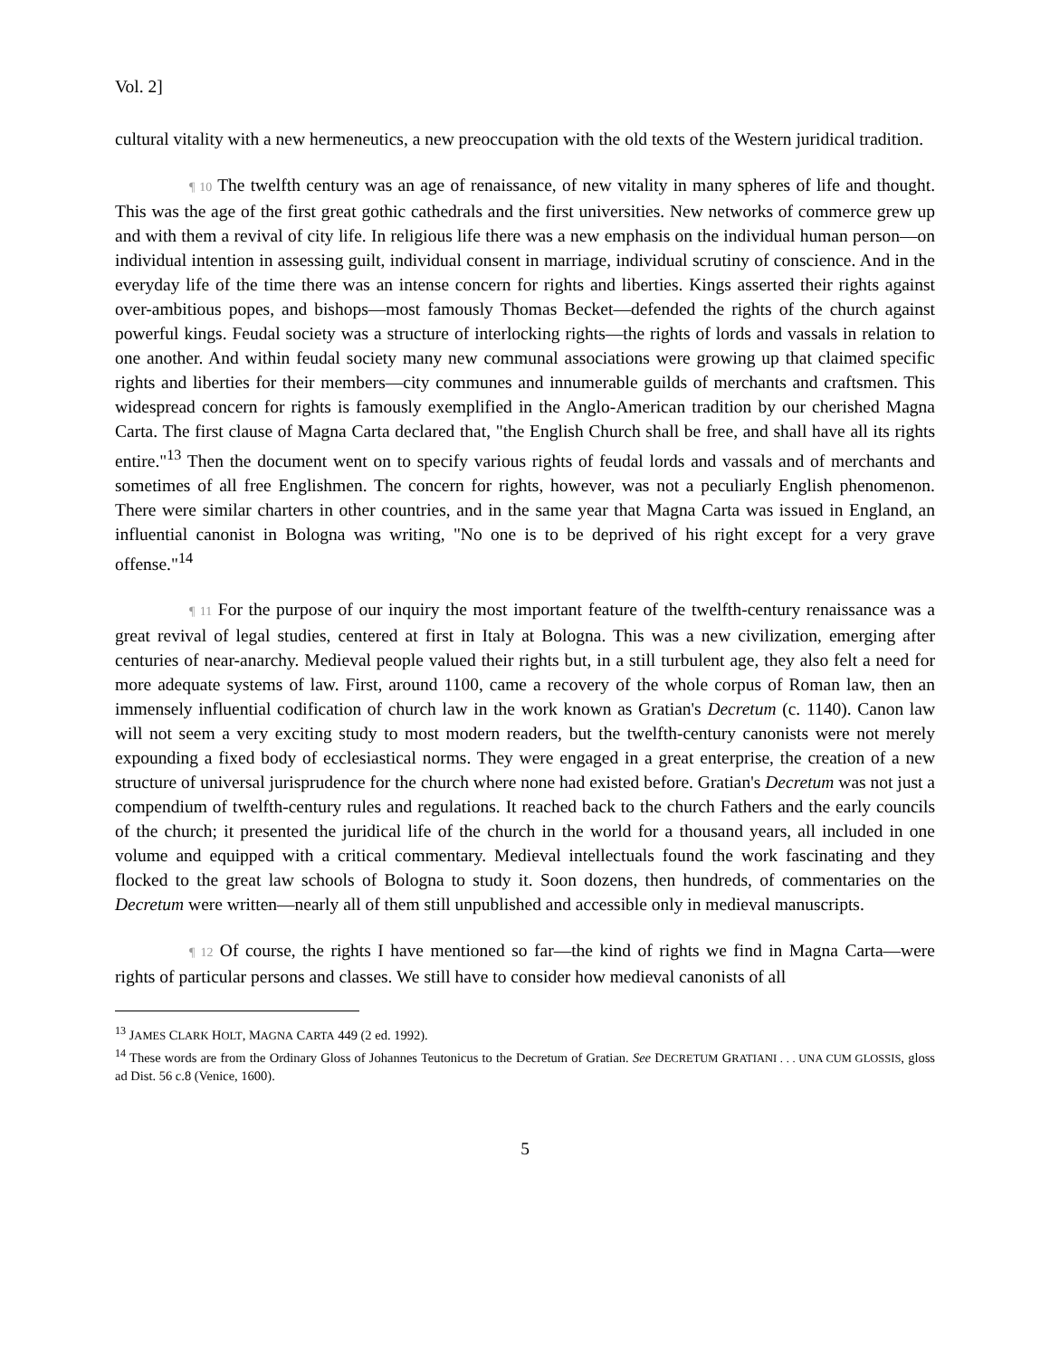Vol. 2]
cultural vitality with a new hermeneutics, a new preoccupation with the old texts of the Western juridical tradition.
¶ 10 The twelfth century was an age of renaissance, of new vitality in many spheres of life and thought. This was the age of the first great gothic cathedrals and the first universities. New networks of commerce grew up and with them a revival of city life. In religious life there was a new emphasis on the individual human person—on individual intention in assessing guilt, individual consent in marriage, individual scrutiny of conscience. And in the everyday life of the time there was an intense concern for rights and liberties. Kings asserted their rights against over-ambitious popes, and bishops—most famously Thomas Becket—defended the rights of the church against powerful kings. Feudal society was a structure of interlocking rights—the rights of lords and vassals in relation to one another. And within feudal society many new communal associations were growing up that claimed specific rights and liberties for their members—city communes and innumerable guilds of merchants and craftsmen. This widespread concern for rights is famously exemplified in the Anglo-American tradition by our cherished Magna Carta. The first clause of Magna Carta declared that, "the English Church shall be free, and shall have all its rights entire."<sup>13</sup> Then the document went on to specify various rights of feudal lords and vassals and of merchants and sometimes of all free Englishmen. The concern for rights, however, was not a peculiarly English phenomenon. There were similar charters in other countries, and in the same year that Magna Carta was issued in England, an influential canonist in Bologna was writing, "No one is to be deprived of his right except for a very grave offense."<sup>14</sup>
¶ 11 For the purpose of our inquiry the most important feature of the twelfth-century renaissance was a great revival of legal studies, centered at first in Italy at Bologna. This was a new civilization, emerging after centuries of near-anarchy. Medieval people valued their rights but, in a still turbulent age, they also felt a need for more adequate systems of law. First, around 1100, came a recovery of the whole corpus of Roman law, then an immensely influential codification of church law in the work known as Gratian's Decretum (c. 1140). Canon law will not seem a very exciting study to most modern readers, but the twelfth-century canonists were not merely expounding a fixed body of ecclesiastical norms. They were engaged in a great enterprise, the creation of a new structure of universal jurisprudence for the church where none had existed before. Gratian's Decretum was not just a compendium of twelfth-century rules and regulations. It reached back to the church Fathers and the early councils of the church; it presented the juridical life of the church in the world for a thousand years, all included in one volume and equipped with a critical commentary. Medieval intellectuals found the work fascinating and they flocked to the great law schools of Bologna to study it. Soon dozens, then hundreds, of commentaries on the Decretum were written—nearly all of them still unpublished and accessible only in medieval manuscripts.
¶ 12 Of course, the rights I have mentioned so far—the kind of rights we find in Magna Carta—were rights of particular persons and classes. We still have to consider how medieval canonists of all
<sup>13</sup> JAMES CLARK HOLT, MAGNA CARTA 449 (2 ed. 1992).
<sup>14</sup> These words are from the Ordinary Gloss of Johannes Teutonicus to the Decretum of Gratian. See DECRETUM GRATIANI . . . UNA CUM GLOSSIS, gloss ad Dist. 56 c.8 (Venice, 1600).
5